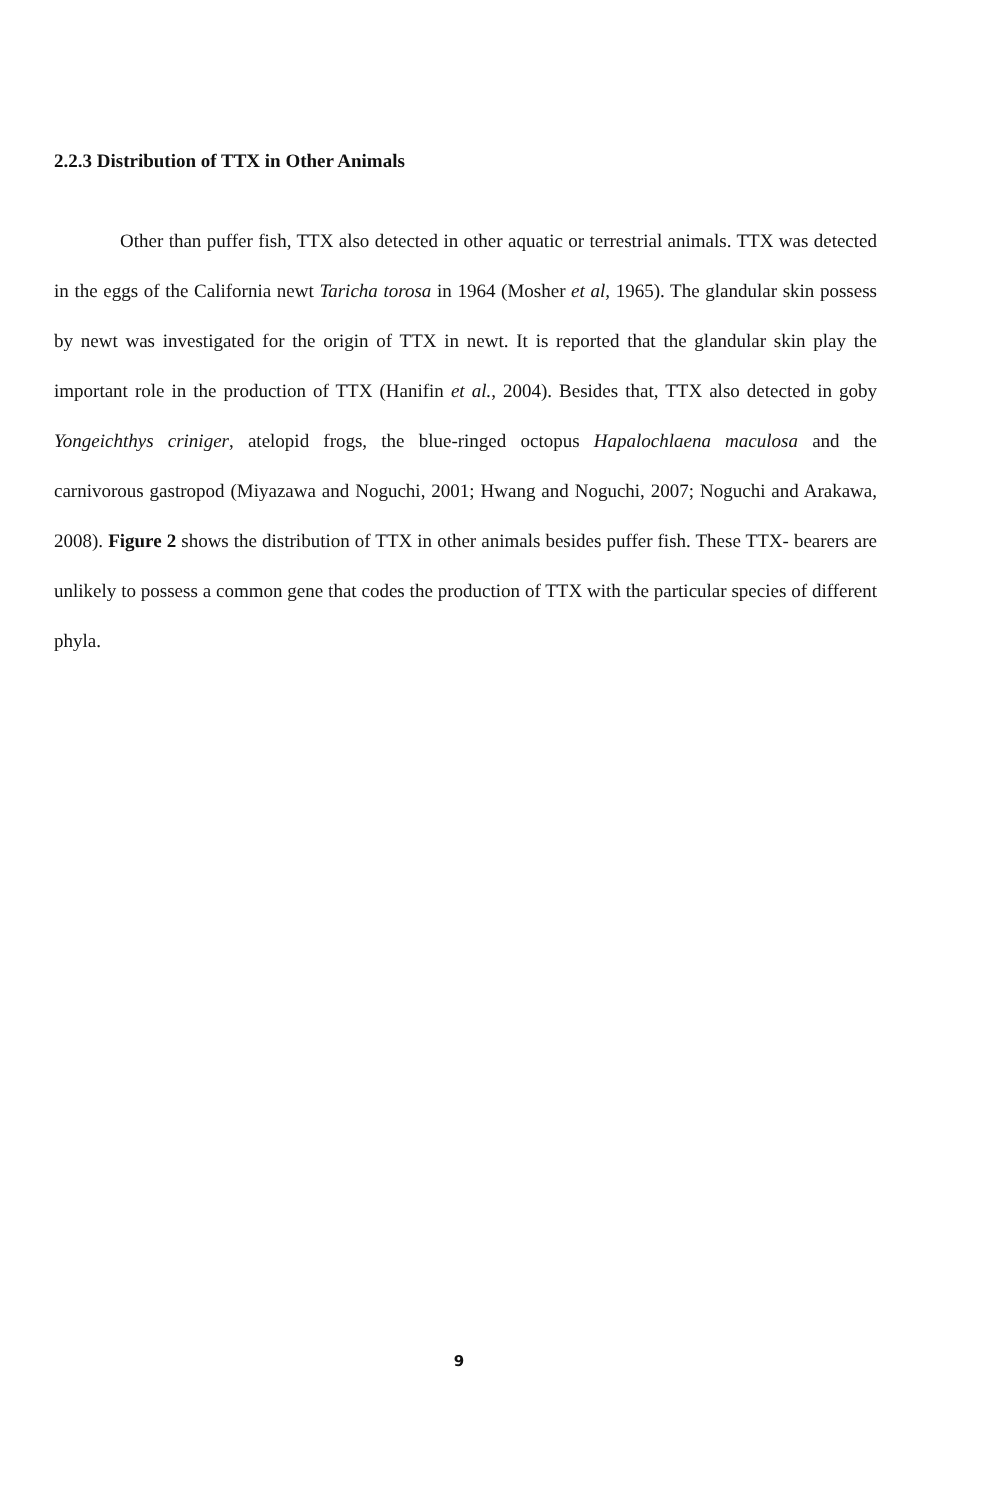2.2.3 Distribution of TTX in Other Animals
Other than puffer fish, TTX also detected in other aquatic or terrestrial animals. TTX was detected in the eggs of the California newt Taricha torosa in 1964 (Mosher et al, 1965). The glandular skin possess by newt was investigated for the origin of TTX in newt. It is reported that the glandular skin play the important role in the production of TTX (Hanifin et al., 2004). Besides that, TTX also detected in goby Yongeichthys criniger, atelopid frogs, the blue-ringed octopus Hapalochlaena maculosa and the carnivorous gastropod (Miyazawa and Noguchi, 2001; Hwang and Noguchi, 2007; Noguchi and Arakawa, 2008). Figure 2 shows the distribution of TTX in other animals besides puffer fish. These TTX- bearers are unlikely to possess a common gene that codes the production of TTX with the particular species of different phyla.
9